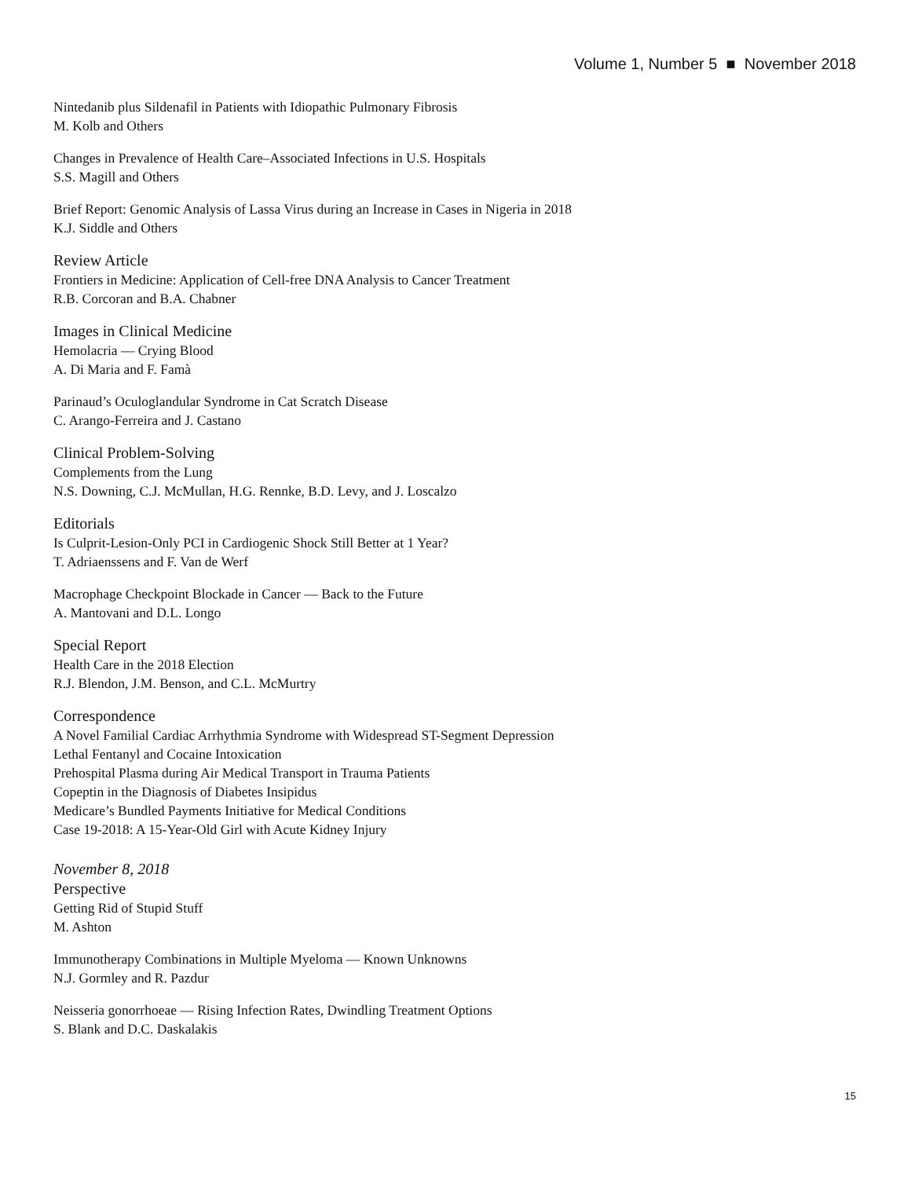Volume 1, Number 5 ■ November 2018
Nintedanib plus Sildenafil in Patients with Idiopathic Pulmonary Fibrosis
M. Kolb and Others
Changes in Prevalence of Health Care–Associated Infections in U.S. Hospitals
S.S. Magill and Others
Brief Report: Genomic Analysis of Lassa Virus during an Increase in Cases in Nigeria in 2018
K.J. Siddle and Others
Review Article
Frontiers in Medicine: Application of Cell-free DNA Analysis to Cancer Treatment
R.B. Corcoran and B.A. Chabner
Images in Clinical Medicine
Hemolacria — Crying Blood
A. Di Maria and F. Famà
Parinaud’s Oculoglandular Syndrome in Cat Scratch Disease
C. Arango-Ferreira and J. Castano
Clinical Problem-Solving
Complements from the Lung
N.S. Downing, C.J. McMullan, H.G. Rennke, B.D. Levy, and J. Loscalzo
Editorials
Is Culprit-Lesion-Only PCI in Cardiogenic Shock Still Better at 1 Year?
T. Adriaenssens and F. Van de Werf
Macrophage Checkpoint Blockade in Cancer — Back to the Future
A. Mantovani and D.L. Longo
Special Report
Health Care in the 2018 Election
R.J. Blendon, J.M. Benson, and C.L. McMurtry
Correspondence
A Novel Familial Cardiac Arrhythmia Syndrome with Widespread ST-Segment Depression
Lethal Fentanyl and Cocaine Intoxication
Prehospital Plasma during Air Medical Transport in Trauma Patients
Copeptin in the Diagnosis of Diabetes Insipidus
Medicare’s Bundled Payments Initiative for Medical Conditions
Case 19-2018: A 15-Year-Old Girl with Acute Kidney Injury
November 8, 2018
Perspective
Getting Rid of Stupid Stuff
M. Ashton
Immunotherapy Combinations in Multiple Myeloma — Known Unknowns
N.J. Gormley and R. Pazdur
Neisseria gonorrhoeae — Rising Infection Rates, Dwindling Treatment Options
S. Blank and D.C. Daskalakis
15